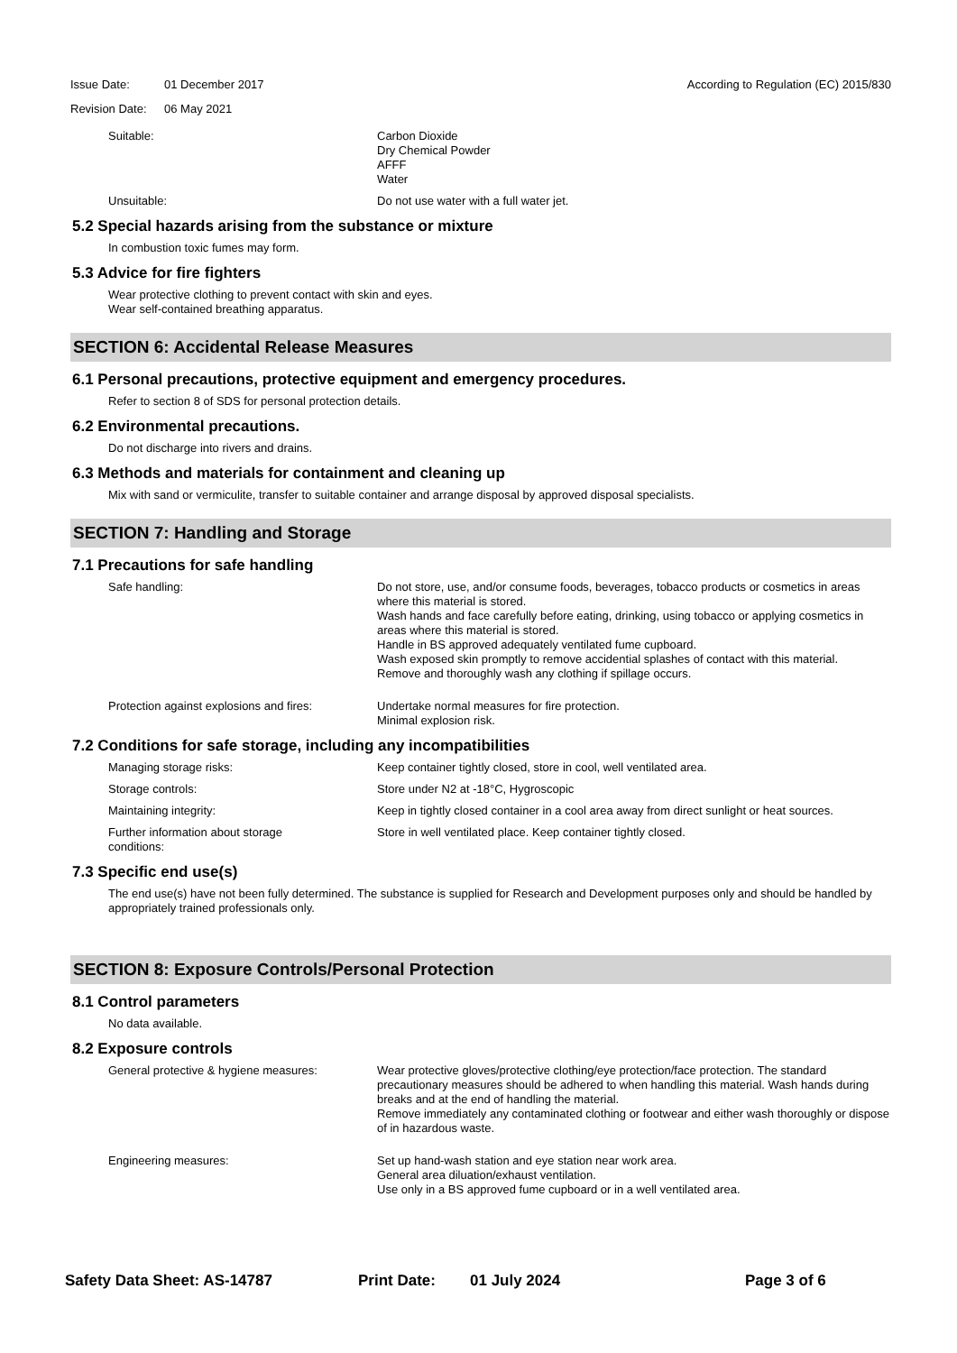Issue Date: 01 December 2017 According to Regulation (EC) 2015/830
Revision Date: 06 May 2021
Suitable: Carbon Dioxide
Dry Chemical Powder
AFFF
Water
Unsuitable: Do not use water with a full water jet.
5.2 Special hazards arising from the substance or mixture
In combustion toxic fumes may form.
5.3 Advice for fire fighters
Wear protective clothing to prevent contact with skin and eyes.
Wear self-contained breathing apparatus.
SECTION 6: Accidental Release Measures
6.1 Personal precautions, protective equipment and emergency procedures.
Refer to section 8 of SDS for personal protection details.
6.2 Environmental precautions.
Do not discharge into rivers and drains.
6.3 Methods and materials for containment and cleaning up
Mix with sand or vermiculite, transfer to suitable container and arrange disposal by approved disposal specialists.
SECTION 7: Handling and Storage
7.1 Precautions for safe handling
Safe handling: Do not store, use, and/or consume foods, beverages, tobacco products or cosmetics in areas where this material is stored.
Wash hands and face carefully before eating, drinking, using tobacco or applying cosmetics in areas where this material is stored.
Handle in BS approved adequately ventilated fume cupboard.
Wash exposed skin promptly to remove accidential splashes of contact with this material.
Remove and thoroughly wash any clothing if spillage occurs.
Protection against explosions and fires:
Undertake normal measures for fire protection.
Minimal explosion risk.
7.2 Conditions for safe storage, including any incompatibilities
Managing storage risks: Keep container tightly closed, store in cool, well ventilated area.
Storage controls: Store under N2 at -18°C, Hygroscopic
Maintaining integrity: Keep in tightly closed container in a cool area away from direct sunlight or heat sources.
Further information about storage
conditions:
Store in well ventilated place. Keep container tightly closed.
7.3 Specific end use(s)
The end use(s) have not been fully determined. The substance is supplied for Research and Development purposes only and should be handled by appropriately trained professionals only.
SECTION 8: Exposure Controls/Personal Protection
8.1 Control parameters
No data available.
8.2 Exposure controls
General protective & hygiene measures: Wear protective gloves/protective clothing/eye protection/face protection. The standard precautionary measures should be adhered to when handling this material. Wash hands during breaks and at the end of handling the material.
Remove immediately any contaminated clothing or footwear and either wash thoroughly or dispose of in hazardous waste.
Engineering measures: Set up hand-wash station and eye station near work area.
General area diluation/exhaust ventilation.
Use only in a BS approved fume cupboard or in a well ventilated area.
Safety Data Sheet: AS-14787 Print Date: 01 July 2024 Page 3 of 6